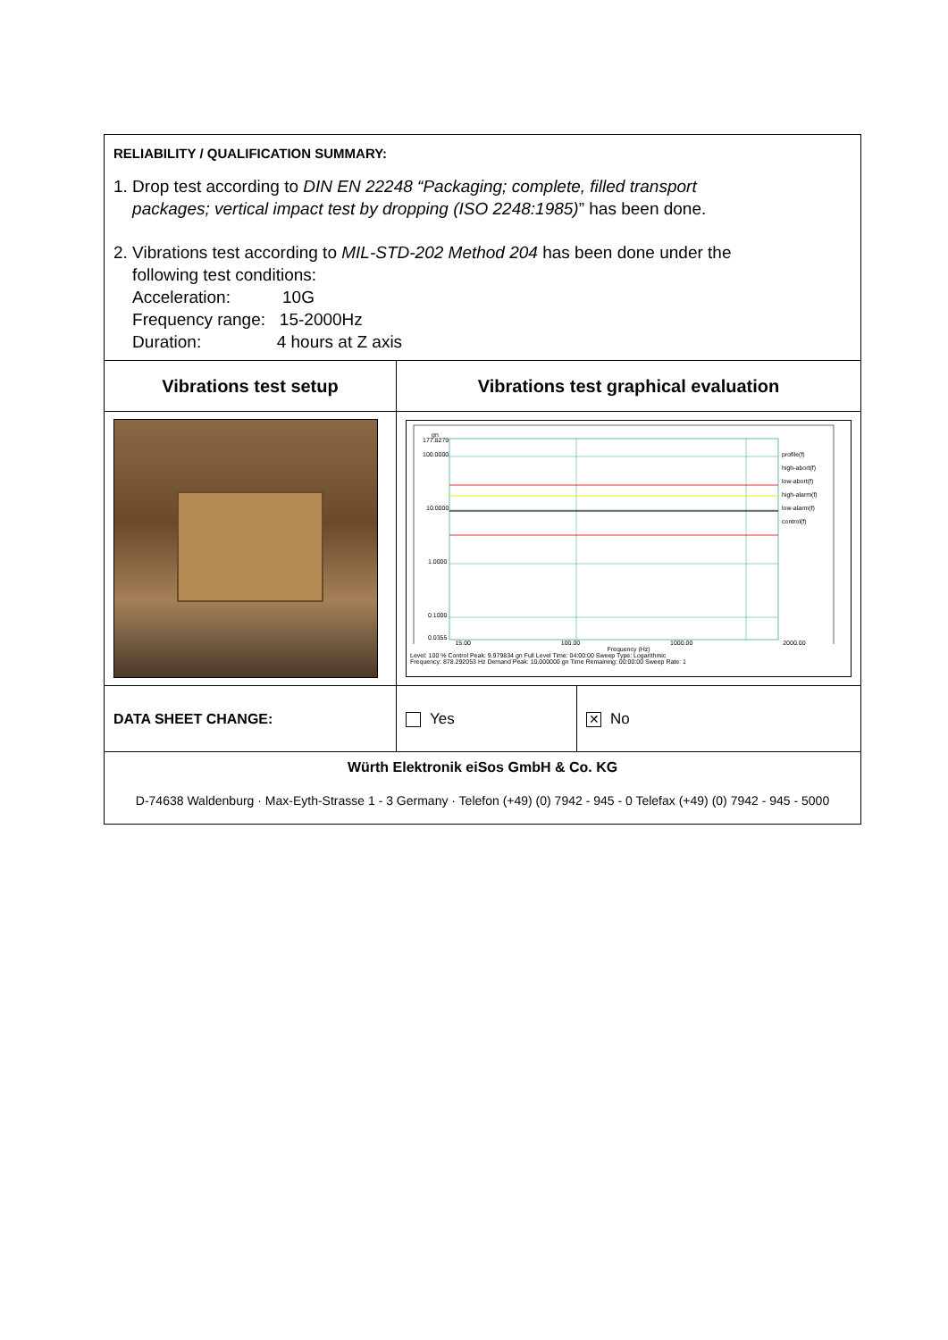| RELIABILITY / QUALIFICATION SUMMARY: 1. Drop test according to DIN EN 22248 “Packaging; complete, filled transport packages; vertical impact test by dropping (ISO 2248:1985) ” has been done. 2. Vibrations test according to MIL-STD-202 Method 204 has been done under the following test conditions: Acceleration: 10G Frequency range: 15-2000Hz Duration: 4 hours at Z axis | | |
| Vibrations test setup | Vibrations test graphical evaluation | |
| | gn 177.8279 100.0000 10.0000 1.0000 0.1000 0.0355 profile(f) high-abort(f) low-abort(f) high-alarm(f) low-alarm(f) control(f) 15.00 100.00 1000.00 2000.00 Frequency (Hz) Level: 100 % Control Peak: 9.979834 gn Full Level Time: 04:00:00 Sweep Type: Logarithmic Frequency: 878.292053 Hz Demand Peak: 10.000000 gn Time Remaining: 00:00:00 Sweep Rate: 1 | |
| DATA SHEET CHANGE: | Yes | ✕ No |
| Würth Elektronik eiSos GmbH & Co. KG D-74638 Waldenburg · Max-Eyth-Strasse 1 - 3 Germany · Telefon (+49) (0) 7942 - 945 - 0 Telefax (+49) (0) 7942 - 945 - 5000 | | |